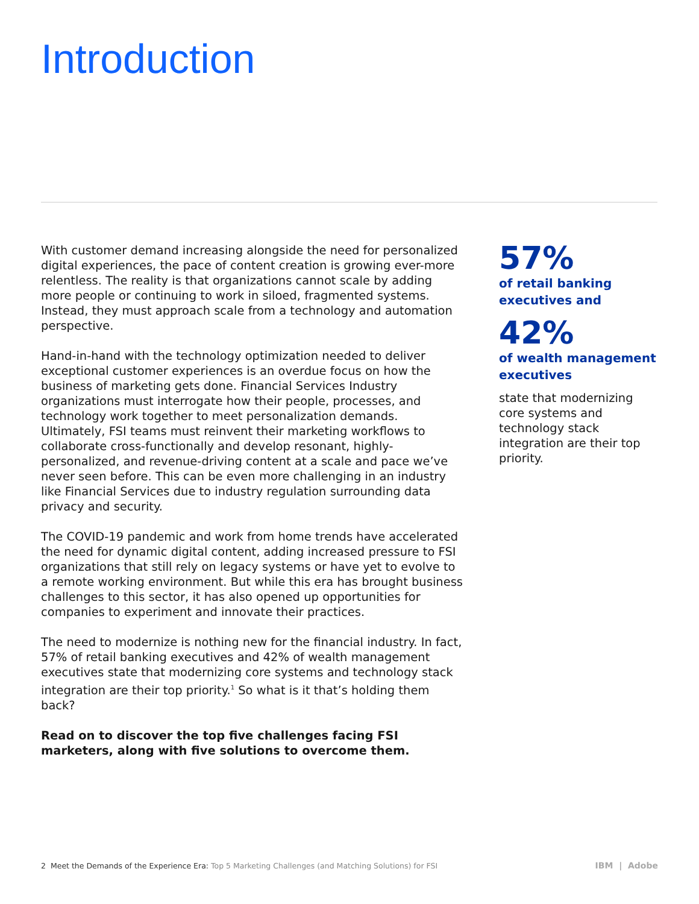Introduction
With customer demand increasing alongside the need for personalized digital experiences, the pace of content creation is growing ever-more relentless. The reality is that organizations cannot scale by adding more people or continuing to work in siloed, fragmented systems. Instead, they must approach scale from a technology and automation perspective.
Hand-in-hand with the technology optimization needed to deliver exceptional customer experiences is an overdue focus on how the business of marketing gets done. Financial Services Industry organizations must interrogate how their people, processes, and technology work together to meet personalization demands. Ultimately, FSI teams must reinvent their marketing workflows to collaborate cross-functionally and develop resonant, highly-personalized, and revenue-driving content at a scale and pace we’ve never seen before. This can be even more challenging in an industry like Financial Services due to industry regulation surrounding data privacy and security.
The COVID-19 pandemic and work from home trends have accelerated the need for dynamic digital content, adding increased pressure to FSI organizations that still rely on legacy systems or have yet to evolve to a remote working environment. But while this era has brought business challenges to this sector, it has also opened up opportunities for companies to experiment and innovate their practices.
The need to modernize is nothing new for the financial industry. In fact, 57% of retail banking executives and 42% of wealth management executives state that modernizing core systems and technology stack integration are their top priority.<sup>1</sup> So what is it that’s holding them back?
Read on to discover the top five challenges facing FSI marketers, along with five solutions to overcome them.
57%
of retail banking
executives and
42%
of wealth management executives
state that modernizing core systems and technology stack integration are their top priority.
2 Meet the Demands of the Experience Era: Top 5 Marketing Challenges (and Matching Solutions) for FSI
IBM | Adobe